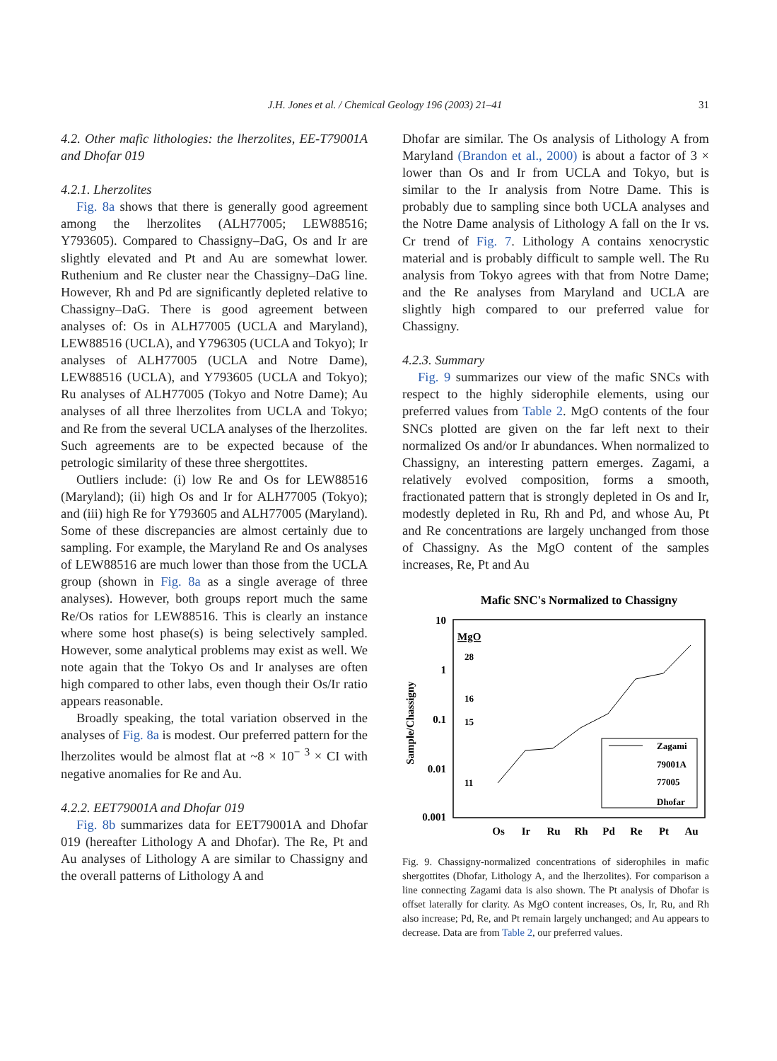J.H. Jones et al. / Chemical Geology 196 (2003) 21–41
31
4.2. Other mafic lithologies: the lherzolites, EE-T79001A and Dhofar 019
4.2.1. Lherzolites
Fig. 8a shows that there is generally good agreement among the lherzolites (ALH77005; LEW88516; Y793605). Compared to Chassigny–DaG, Os and Ir are slightly elevated and Pt and Au are somewhat lower. Ruthenium and Re cluster near the Chassigny–DaG line. However, Rh and Pd are significantly depleted relative to Chassigny–DaG. There is good agreement between analyses of: Os in ALH77005 (UCLA and Maryland), LEW88516 (UCLA), and Y796305 (UCLA and Tokyo); Ir analyses of ALH77005 (UCLA and Notre Dame), LEW88516 (UCLA), and Y793605 (UCLA and Tokyo); Ru analyses of ALH77005 (Tokyo and Notre Dame); Au analyses of all three lherzolites from UCLA and Tokyo; and Re from the several UCLA analyses of the lherzolites. Such agreements are to be expected because of the petrologic similarity of these three shergottites.
Outliers include: (i) low Re and Os for LEW88516 (Maryland); (ii) high Os and Ir for ALH77005 (Tokyo); and (iii) high Re for Y793605 and ALH77005 (Maryland). Some of these discrepancies are almost certainly due to sampling. For example, the Maryland Re and Os analyses of LEW88516 are much lower than those from the UCLA group (shown in Fig. 8a as a single average of three analyses). However, both groups report much the same Re/Os ratios for LEW88516. This is clearly an instance where some host phase(s) is being selectively sampled. However, some analytical problems may exist as well. We note again that the Tokyo Os and Ir analyses are often high compared to other labs, even though their Os/Ir ratio appears reasonable.
Broadly speaking, the total variation observed in the analyses of Fig. 8a is modest. Our preferred pattern for the lherzolites would be almost flat at ~8 × 10<sup>− 3</sup> × CI with negative anomalies for Re and Au.
4.2.2. EET79001A and Dhofar 019
Fig. 8b summarizes data for EET79001A and Dhofar 019 (hereafter Lithology A and Dhofar). The Re, Pt and Au analyses of Lithology A are similar to Chassigny and the overall patterns of Lithology A and
Dhofar are similar. The Os analysis of Lithology A from Maryland (Brandon et al., 2000) is about a factor of 3 × lower than Os and Ir from UCLA and Tokyo, but is similar to the Ir analysis from Notre Dame. This is probably due to sampling since both UCLA analyses and the Notre Dame analysis of Lithology A fall on the Ir vs. Cr trend of Fig. 7. Lithology A contains xenocrystic material and is probably difficult to sample well. The Ru analysis from Tokyo agrees with that from Notre Dame; and the Re analyses from Maryland and UCLA are slightly high compared to our preferred value for Chassigny.
4.2.3. Summary
Fig. 9 summarizes our view of the mafic SNCs with respect to the highly siderophile elements, using our preferred values from Table 2. MgO contents of the four SNCs plotted are given on the far left next to their normalized Os and/or Ir abundances. When normalized to Chassigny, an interesting pattern emerges. Zagami, a relatively evolved composition, forms a smooth, fractionated pattern that is strongly depleted in Os and Ir, modestly depleted in Ru, Rh and Pd, and whose Au, Pt and Re concentrations are largely unchanged from those of Chassigny. As the MgO content of the samples increases, Re, Pt and Au
Mafic SNC's Normalized to Chassigny
10
1
0.1
0.01
0.001
Sample/Chassigny
MgO
28
16
15
11
Zagami
79001A
77005
Dhofar
Os
Ir
Ru
Rh
Pd
Re
Pt
Au
Fig. 9. Chassigny-normalized concentrations of siderophiles in mafic shergottites (Dhofar, Lithology A, and the lherzolites). For comparison a line connecting Zagami data is also shown. The Pt analysis of Dhofar is offset laterally for clarity. As MgO content increases, Os, Ir, Ru, and Rh also increase; Pd, Re, and Pt remain largely unchanged; and Au appears to decrease. Data are from Table 2, our preferred values.